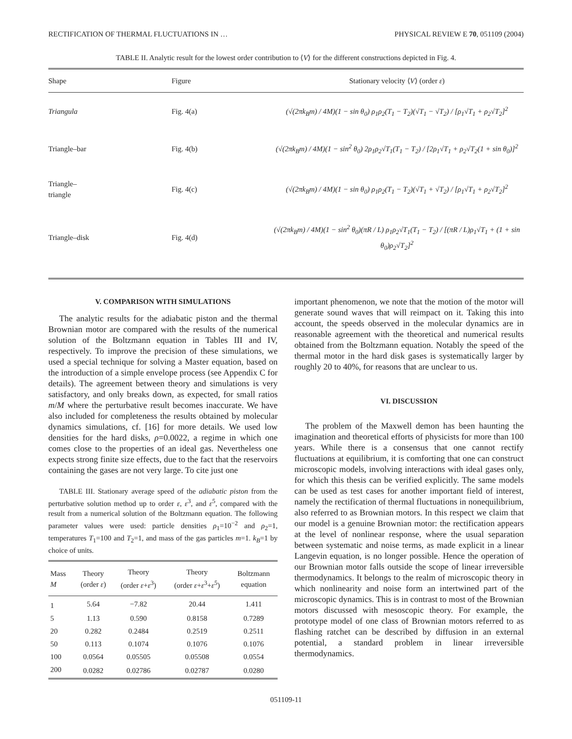RECTIFICATION OF THERMAL FLUCTUATIONS IN … PHYSICAL REVIEW E 70, 051109 (2004)
TABLE II. Analytic result for the lowest order contribution to ⟨V⟩ for the different constructions depicted in Fig. 4.
| Shape | Figure | Stationary velocity ⟨ V ⟩ (order ε ) |
| --- | --- | --- |
| Triangula | Fig. 4(a) | (√(2πk<sub>B</sub>m) / 4M)(1 − sin θ<sub>0</sub>) ρ<sub>1</sub>ρ<sub>2</sub>(T<sub>1</sub> − T<sub>2</sub>)(√T<sub>1</sub> − √T<sub>2</sub>) / [ρ<sub>1</sub>√T<sub>1</sub> + ρ<sub>2</sub>√T<sub>2</sub>]<sup>2</sup> |
| Triangle–bar | Fig. 4(b) | (√(2πk<sub>B</sub>m) / 4M)(1 − sin<sup>2</sup> θ<sub>0</sub>) 2ρ<sub>1</sub>ρ<sub>2</sub>√T<sub>1</sub>(T<sub>1</sub> − T<sub>2</sub>) / [2ρ<sub>1</sub>√T<sub>1</sub> + ρ<sub>2</sub>√T<sub>2</sub>(1 + sin θ<sub>0</sub>)]<sup>2</sup> |
| Triangle– triangle | Fig. 4(c) | (√(2πk<sub>B</sub>m) / 4M)(1 − sin θ<sub>0</sub>) ρ<sub>1</sub>ρ<sub>2</sub>(T<sub>1</sub> − T<sub>2</sub>)(√T<sub>1</sub> + √T<sub>2</sub>) / [ρ<sub>1</sub>√T<sub>1</sub> + ρ<sub>2</sub>√T<sub>2</sub>]<sup>2</sup> |
| Triangle–disk | Fig. 4(d) | (√(2πk<sub>B</sub>m) / 4M)(1 − sin<sup>2</sup> θ<sub>0</sub>)(πR / L) ρ<sub>1</sub>ρ<sub>2</sub>√T<sub>1</sub>(T<sub>1</sub> − T<sub>2</sub>) / [(πR / L)ρ<sub>1</sub>√T<sub>1</sub> + (1 + sin θ<sub>0</sub>)ρ<sub>2</sub>√T<sub>2</sub>]<sup>2</sup> |
V. COMPARISON WITH SIMULATIONS
The analytic results for the adiabatic piston and the thermal Brownian motor are compared with the results of the numerical solution of the Boltzmann equation in Tables III and IV, respectively. To improve the precision of these simulations, we used a special technique for solving a Master equation, based on the introduction of a simple envelope process (see Appendix C for details). The agreement between theory and simulations is very satisfactory, and only breaks down, as expected, for small ratios m/M where the perturbative result becomes inaccurate. We have also included for completeness the results obtained by molecular dynamics simulations, cf. [16] for more details. We used low densities for the hard disks, ρ=0.0022, a regime in which one comes close to the properties of an ideal gas. Nevertheless one expects strong finite size effects, due to the fact that the reservoirs containing the gases are not very large. To cite just one
TABLE III. Stationary average speed of the adiabatic piston from the perturbative solution method up to order ε, ε<sup>3</sup>, and ε<sup>5</sup>, compared with the result from a numerical solution of the Boltzmann equation. The following parameter values were used: particle densities ρ<sub>1</sub>=10<sup>−2</sup> and ρ<sub>2</sub>=1, temperatures T<sub>1</sub>=100 and T<sub>2</sub>=1, and mass of the gas particles m=1. k<sub>B</sub>=1 by choice of units.
| Mass M | Theory (order ε ) | Theory (order ε + ε<sup>3</sup>) | Theory (order ε + ε<sup>3</sup>+ ε<sup>5</sup>) | Boltzmann equation |
| --- | --- | --- | --- | --- |
| 1 | 5.64 | −7.82 | 20.44 | 1.411 |
| 5 | 1.13 | 0.590 | 0.8158 | 0.7289 |
| 20 | 0.282 | 0.2484 | 0.2519 | 0.2511 |
| 50 | 0.113 | 0.1074 | 0.1076 | 0.1076 |
| 100 | 0.0564 | 0.05505 | 0.05508 | 0.0554 |
| 200 | 0.0282 | 0.02786 | 0.02787 | 0.0280 |
important phenomenon, we note that the motion of the motor will generate sound waves that will reimpact on it. Taking this into account, the speeds observed in the molecular dynamics are in reasonable agreement with the theoretical and numerical results obtained from the Boltzmann equation. Notably the speed of the thermal motor in the hard disk gases is systematically larger by roughly 20 to 40%, for reasons that are unclear to us.
VI. DISCUSSION
The problem of the Maxwell demon has been haunting the imagination and theoretical efforts of physicists for more than 100 years. While there is a consensus that one cannot rectify fluctuations at equilibrium, it is comforting that one can construct microscopic models, involving interactions with ideal gases only, for which this thesis can be verified explicitly. The same models can be used as test cases for another important field of interest, namely the rectification of thermal fluctuations in nonequilibrium, also referred to as Brownian motors. In this respect we claim that our model is a genuine Brownian motor: the rectification appears at the level of nonlinear response, where the usual separation between systematic and noise terms, as made explicit in a linear Langevin equation, is no longer possible. Hence the operation of our Brownian motor falls outside the scope of linear irreversible thermodynamics. It belongs to the realm of microscopic theory in which nonlinearity and noise form an intertwined part of the microscopic dynamics. This is in contrast to most of the Brownian motors discussed with mesoscopic theory. For example, the prototype model of one class of Brownian motors referred to as flashing ratchet can be described by diffusion in an external potential, a standard problem in linear irreversible thermodynamics.
051109-11